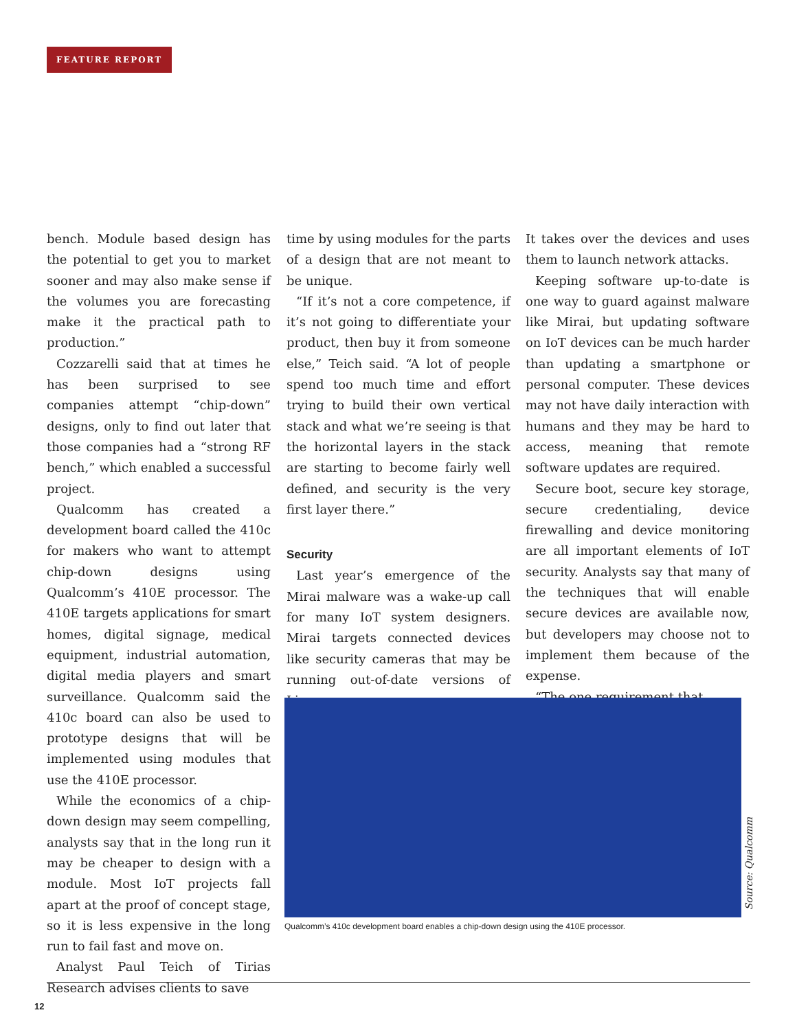FEATURE REPORT
bench. Module based design has the potential to get you to market sooner and may also make sense if the volumes you are forecasting make it the practical path to production.”
Cozzarelli said that at times he has been surprised to see companies attempt “chip-down” designs, only to find out later that those companies had a “strong RF bench,” which enabled a successful project.
Qualcomm has created a development board called the 410c for makers who want to attempt chip-down designs using Qualcomm’s 410E processor. The 410E targets applications for smart homes, digital signage, medical equipment, industrial automation, digital media players and smart surveillance. Qualcomm said the 410c board can also be used to prototype designs that will be implemented using modules that use the 410E processor.
While the economics of a chip-down design may seem compelling, analysts say that in the long run it may be cheaper to design with a module. Most IoT projects fall apart at the proof of concept stage, so it is less expensive in the long run to fail fast and move on.
Analyst Paul Teich of Tirias Research advises clients to save
time by using modules for the parts of a design that are not meant to be unique.
“If it’s not a core competence, if it’s not going to differentiate your product, then buy it from someone else,” Teich said. “A lot of people spend too much time and effort trying to build their own vertical stack and what we’re seeing is that the horizontal layers in the stack are starting to become fairly well defined, and security is the very first layer there.”
Security
Last year’s emergence of the Mirai malware was a wake-up call for many IoT system designers. Mirai targets connected devices like security cameras that may be running out-of-date versions of Linux.
It takes over the devices and uses them to launch network attacks.
Keeping software up-to-date is one way to guard against malware like Mirai, but updating software on IoT devices can be much harder than updating a smartphone or personal computer. These devices may not have daily interaction with humans and they may be hard to access, meaning that remote software updates are required.
Secure boot, secure key storage, secure credentialing, device firewalling and device monitoring are all important elements of IoT security. Analysts say that many of the techniques that will enable secure devices are available now, but developers may choose not to implement them because of the expense.
“The one requirement that
Source: Qualcomm
Qualcomm’s 410c development board enables a chip-down design using the 410E processor.
12